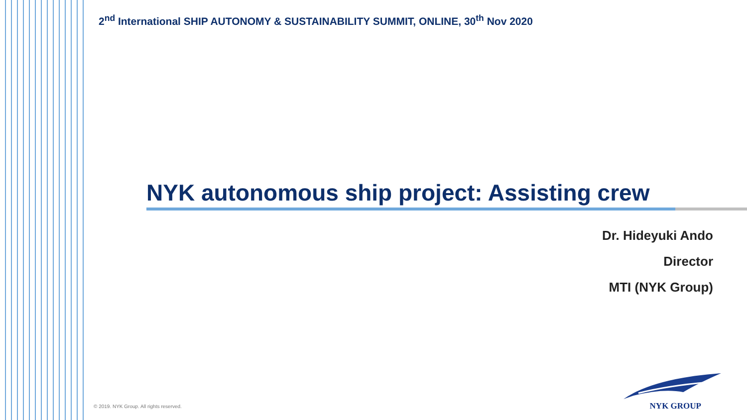2<sup>nd</sup> International SHIP AUTONOMY & SUSTAINABILITY SUMMIT, ONLINE, 30<sup>th</sup> Nov 2020
NYK autonomous ship project: Assisting crew
Dr. Hideyuki Ando
Director
MTI (NYK Group)
© 2019. NYK Group. All rights reserved.
NYK GROUP